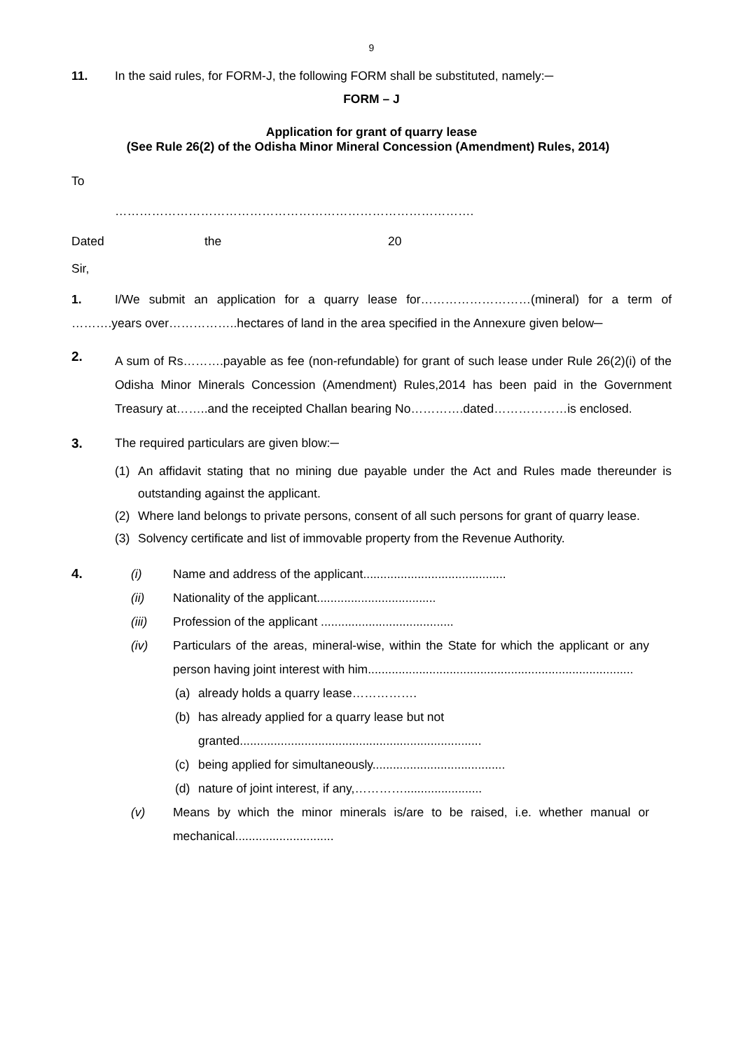9
11. In the said rules, for FORM-J, the following FORM shall be substituted, namely:─
FORM – J
Application for grant of quarry lease
(See Rule 26(2) of the Odisha Minor Mineral Concession (Amendment) Rules, 2014)
To
…………………………………………………………………………….
Dated the 20
Sir,
1. I/We submit an application for a quarry lease for………………………(mineral) for a term of ……….years over……………..hectares of land in the area specified in the Annexure given below─
2.
A sum of Rs……….payable as fee (non-refundable) for grant of such lease under Rule 26(2)(i) of the Odisha Minor Minerals Concession (Amendment) Rules,2014 has been paid in the Government Treasury at……..and the receipted Challan bearing No………….dated………………is enclosed.
3. The required particulars are given blow:─
(1)
An affidavit stating that no mining due payable under the Act and Rules made thereunder is outstanding against the applicant.
(2)
Where land belongs to private persons, consent of all such persons for grant of quarry lease.
(3) Solvency certificate and list of immovable property from the Revenue Authority.
4. (i) Name and address of the applicant..........................................
(ii) Nationality of the applicant...................................
(iii) Profession of the applicant .......................................
(iv)
Particulars of the areas, mineral-wise, within the State for which the applicant or any person having joint interest with him..............................................................................
(a) already holds a quarry lease…………….
(b) has already applied for a quarry lease but not
granted.......................................................................
(c) being applied for simultaneously.......................................
(d) nature of joint interest, if any,………….......................
(v)
Means by which the minor minerals is/are to be raised, i.e. whether manual or mechanical.............................